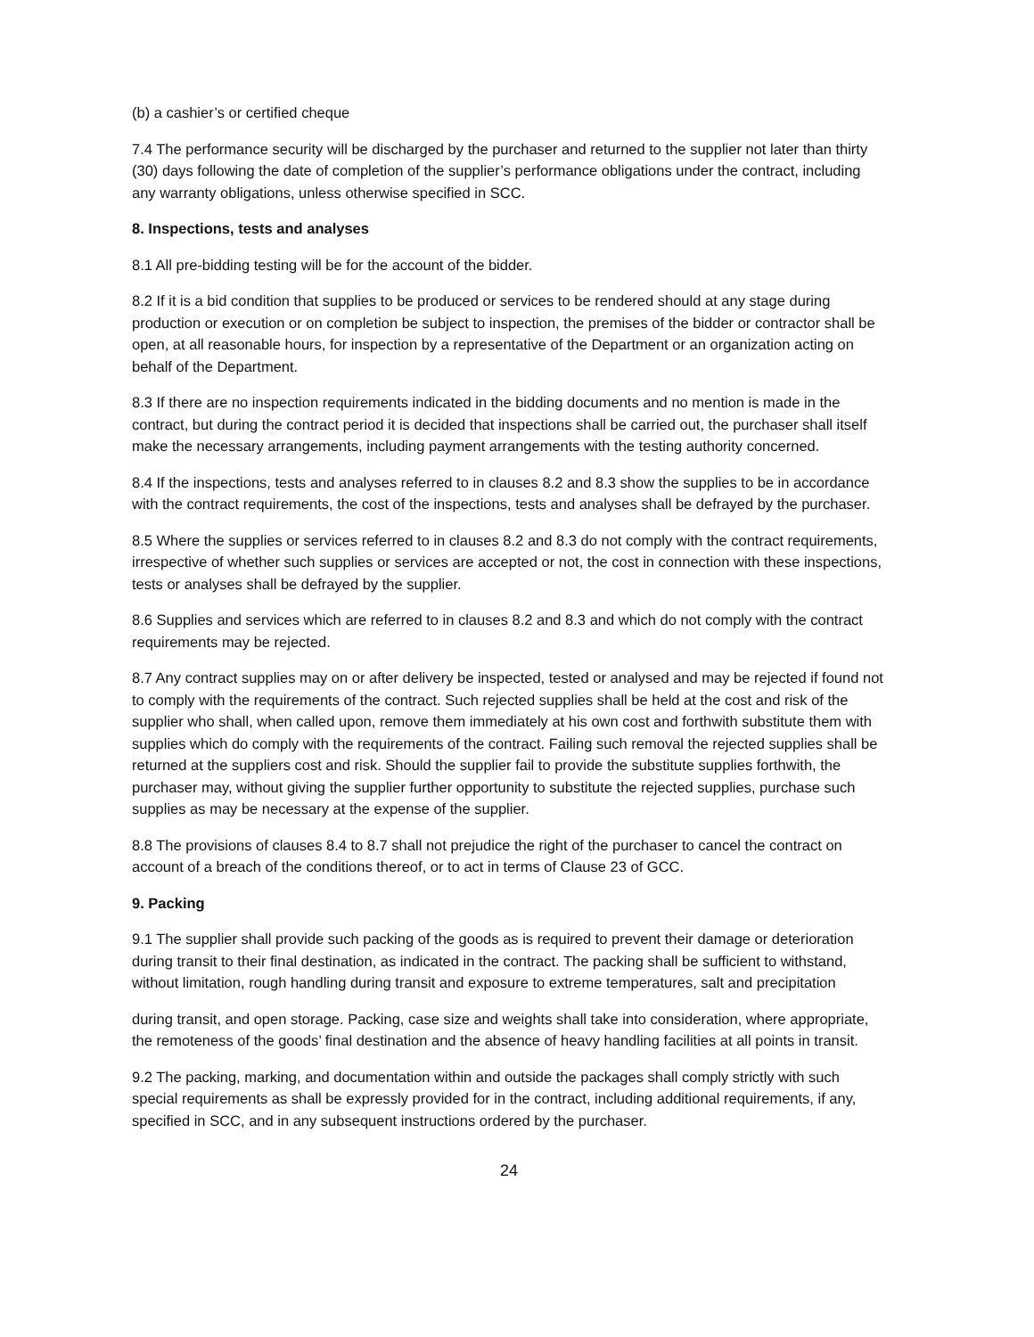(b) a cashier’s or certified cheque
7.4 The performance security will be discharged by the purchaser and returned to the supplier not later than thirty (30) days following the date of completion of the supplier’s performance obligations under the contract, including any warranty obligations, unless otherwise specified in SCC.
8. Inspections, tests and analyses
8.1 All pre-bidding testing will be for the account of the bidder.
8.2 If it is a bid condition that supplies to be produced or services to be rendered should at any stage during production or execution or on completion be subject to inspection, the premises of the bidder or contractor shall be open, at all reasonable hours, for inspection by a representative of the Department or an organization acting on behalf of the Department.
8.3 If there are no inspection requirements indicated in the bidding documents and no mention is made in the contract, but during the contract period it is decided that inspections shall be carried out, the purchaser shall itself make the necessary arrangements, including payment arrangements with the testing authority concerned.
8.4 If the inspections, tests and analyses referred to in clauses 8.2 and 8.3 show the supplies to be in accordance with the contract requirements, the cost of the inspections, tests and analyses shall be defrayed by the purchaser.
8.5 Where the supplies or services referred to in clauses 8.2 and 8.3 do not comply with the contract requirements, irrespective of whether such supplies or services are accepted or not, the cost in connection with these inspections, tests or analyses shall be defrayed by the supplier.
8.6 Supplies and services which are referred to in clauses 8.2 and 8.3 and which do not comply with the contract requirements may be rejected.
8.7 Any contract supplies may on or after delivery be inspected, tested or analysed and may be rejected if found not to comply with the requirements of the contract. Such rejected supplies shall be held at the cost and risk of the supplier who shall, when called upon, remove them immediately at his own cost and forthwith substitute them with supplies which do comply with the requirements of the contract. Failing such removal the rejected supplies shall be returned at the suppliers cost and risk. Should the supplier fail to provide the substitute supplies forthwith, the purchaser may, without giving the supplier further opportunity to substitute the rejected supplies, purchase such supplies as may be necessary at the expense of the supplier.
8.8 The provisions of clauses 8.4 to 8.7 shall not prejudice the right of the purchaser to cancel the contract on account of a breach of the conditions thereof, or to act in terms of Clause 23 of GCC.
9. Packing
9.1 The supplier shall provide such packing of the goods as is required to prevent their damage or deterioration during transit to their final destination, as indicated in the contract. The packing shall be sufficient to withstand, without limitation, rough handling during transit and exposure to extreme temperatures, salt and precipitation
during transit, and open storage. Packing, case size and weights shall take into consideration, where appropriate, the remoteness of the goods’ final destination and the absence of heavy handling facilities at all points in transit.
9.2 The packing, marking, and documentation within and outside the packages shall comply strictly with such special requirements as shall be expressly provided for in the contract, including additional requirements, if any, specified in SCC, and in any subsequent instructions ordered by the purchaser.
24